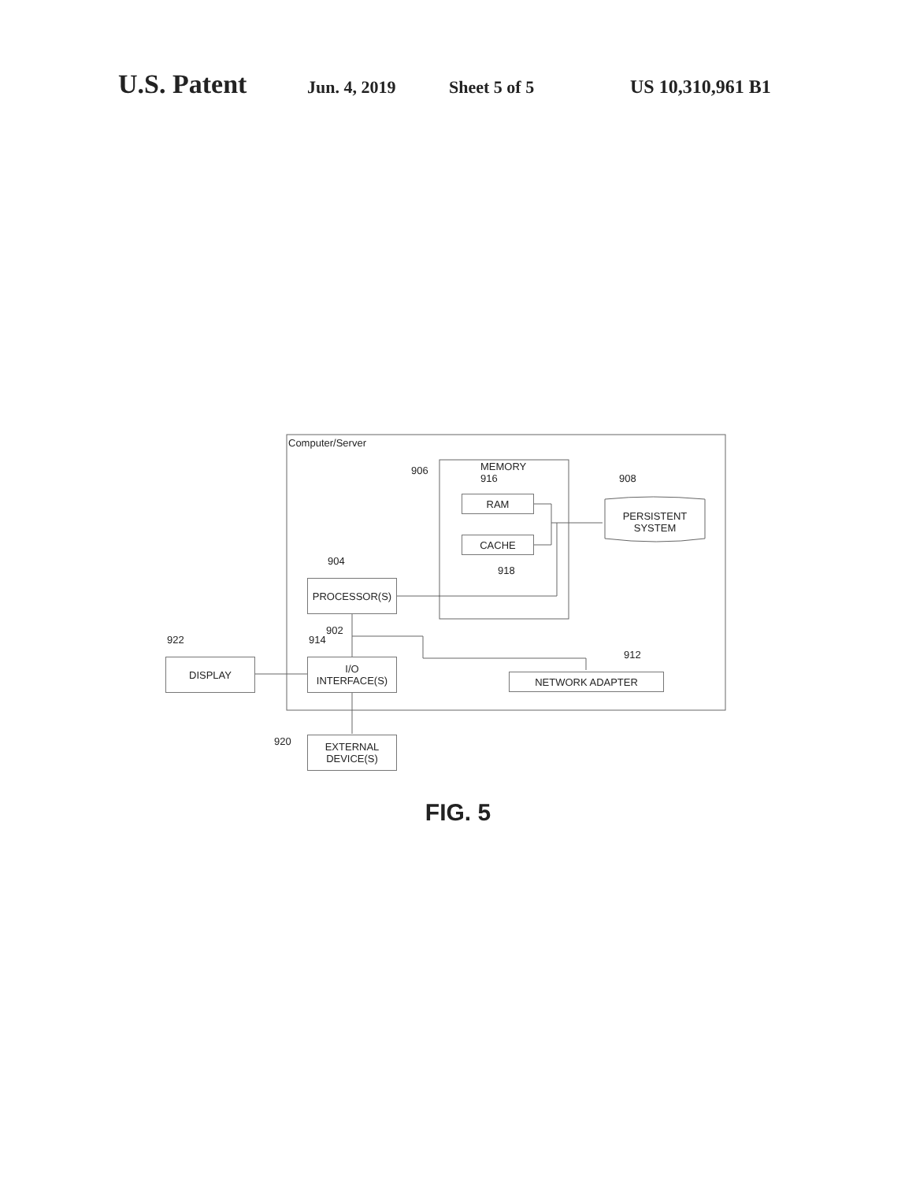U.S. Patent Jun. 4, 2019 Sheet 5 of 5 US 10,310,961 B1
Computer/Server
MEMORY
916
906
908
RAM
PERSISTENT
SYSTEM
CACHE
918
904
PROCESSOR(S)
902
922 914
912
DISPLAY
I/O
INTERFACE(S)
NETWORK ADAPTER
920
EXTERNAL
DEVICE(S)
FIG. 5